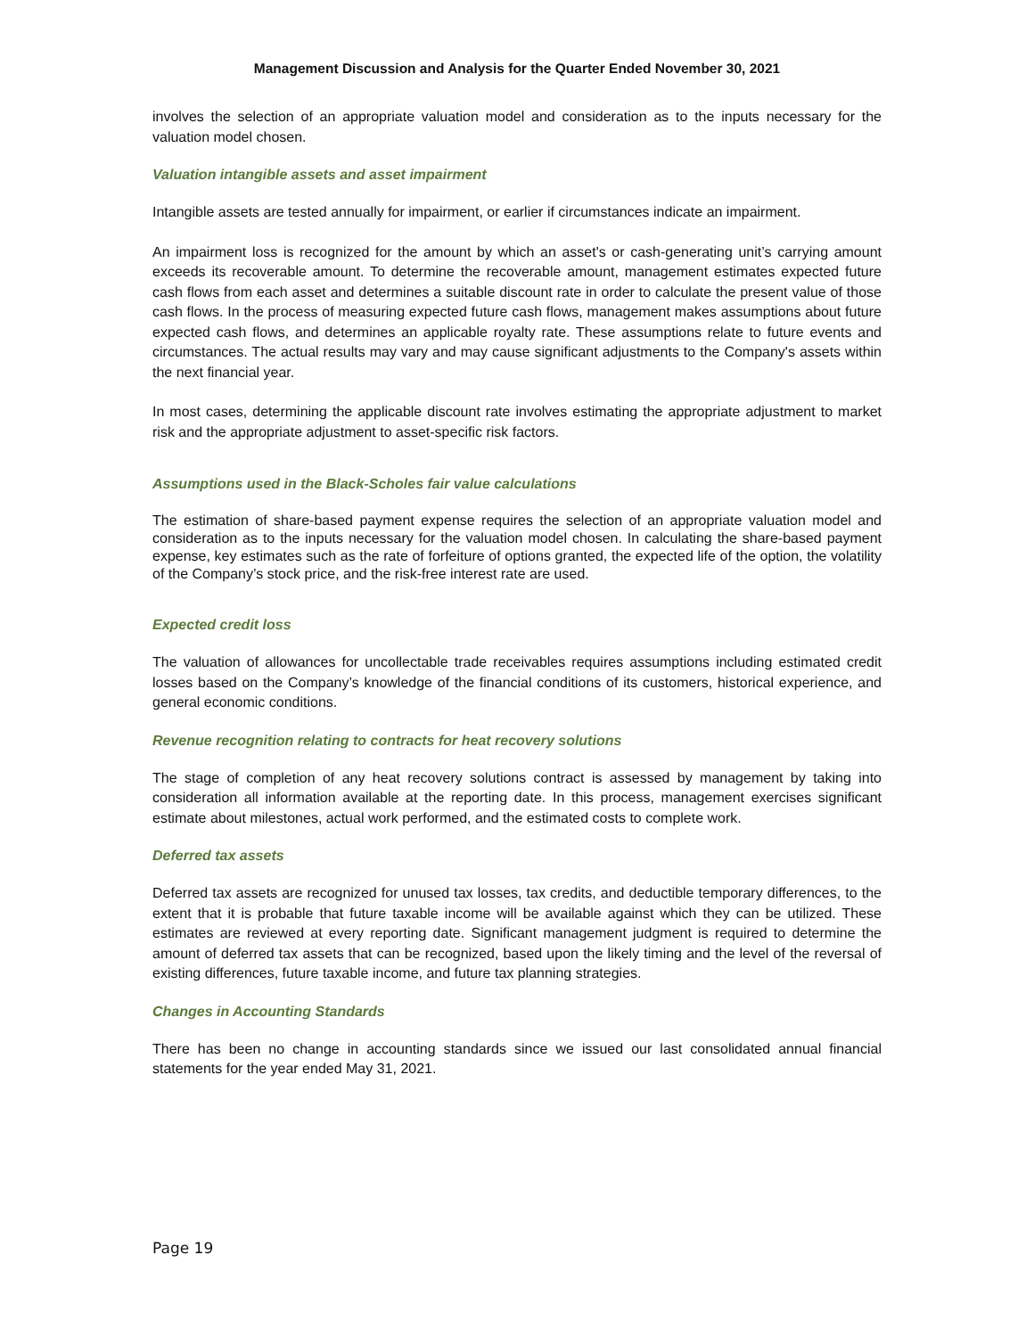Management Discussion and Analysis for the Quarter Ended November 30, 2021
involves the selection of an appropriate valuation model and consideration as to the inputs necessary for the valuation model chosen.
Valuation intangible assets and asset impairment
Intangible assets are tested annually for impairment, or earlier if circumstances indicate an impairment.
An impairment loss is recognized for the amount by which an asset's or cash-generating unit’s carrying amount exceeds its recoverable amount. To determine the recoverable amount, management estimates expected future cash flows from each asset and determines a suitable discount rate in order to calculate the present value of those cash flows. In the process of measuring expected future cash flows, management makes assumptions about future expected cash flows, and determines an applicable royalty rate. These assumptions relate to future events and circumstances. The actual results may vary and may cause significant adjustments to the Company's assets within the next financial year.
In most cases, determining the applicable discount rate involves estimating the appropriate adjustment to market risk and the appropriate adjustment to asset-specific risk factors.
Assumptions used in the Black-Scholes fair value calculations
The estimation of share-based payment expense requires the selection of an appropriate valuation model and consideration as to the inputs necessary for the valuation model chosen. In calculating the share-based payment expense, key estimates such as the rate of forfeiture of options granted, the expected life of the option, the volatility of the Company’s stock price, and the risk-free interest rate are used.
Expected credit loss
The valuation of allowances for uncollectable trade receivables requires assumptions including estimated credit losses based on the Company’s knowledge of the financial conditions of its customers, historical experience, and general economic conditions.
Revenue recognition relating to contracts for heat recovery solutions
The stage of completion of any heat recovery solutions contract is assessed by management by taking into consideration all information available at the reporting date. In this process, management exercises significant estimate about milestones, actual work performed, and the estimated costs to complete work.
Deferred tax assets
Deferred tax assets are recognized for unused tax losses, tax credits, and deductible temporary differences, to the extent that it is probable that future taxable income will be available against which they can be utilized. These estimates are reviewed at every reporting date. Significant management judgment is required to determine the amount of deferred tax assets that can be recognized, based upon the likely timing and the level of the reversal of existing differences, future taxable income, and future tax planning strategies.
Changes in Accounting Standards
There has been no change in accounting standards since we issued our last consolidated annual financial statements for the year ended May 31, 2021.
Page 19